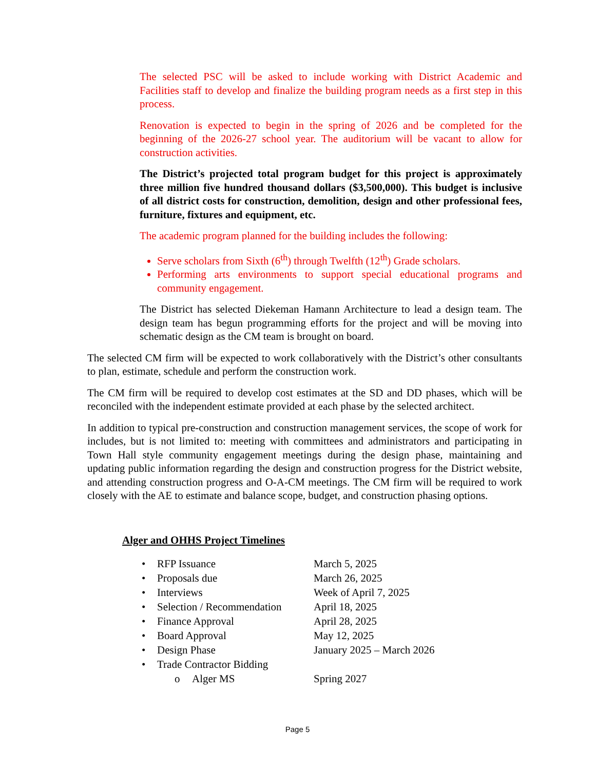The selected PSC will be asked to include working with District Academic and Facilities staff to develop and finalize the building program needs as a first step in this process.
Renovation is expected to begin in the spring of 2026 and be completed for the beginning of the 2026-27 school year. The auditorium will be vacant to allow for construction activities.
The District’s projected total program budget for this project is approximately three million five hundred thousand dollars ($3,500,000). This budget is inclusive of all district costs for construction, demolition, design and other professional fees, furniture, fixtures and equipment, etc.
The academic program planned for the building includes the following:
Serve scholars from Sixth (6<sup>th</sup>) through Twelfth (12<sup>th</sup>) Grade scholars.
Performing arts environments to support special educational programs and community engagement.
The District has selected Diekeman Hamann Architecture to lead a design team. The design team has begun programming efforts for the project and will be moving into schematic design as the CM team is brought on board.
The selected CM firm will be expected to work collaboratively with the District’s other consultants to plan, estimate, schedule and perform the construction work.
The CM firm will be required to develop cost estimates at the SD and DD phases, which will be reconciled with the independent estimate provided at each phase by the selected architect.
In addition to typical pre-construction and construction management services, the scope of work for includes, but is not limited to: meeting with committees and administrators and participating in Town Hall style community engagement meetings during the design phase, maintaining and updating public information regarding the design and construction progress for the District website, and attending construction progress and O-A-CM meetings. The CM firm will be required to work closely with the AE to estimate and balance scope, budget, and construction phasing options.
Alger and OHHS Project Timelines
• RFP Issuance March 5, 2025
• Proposals due March 26, 2025
• Interviews Week of April 7, 2025
• Selection / Recommendation
April 18, 2025
• Finance Approval April 28, 2025
• Board Approval May 12, 2025
• Design Phase January 2025 – March 2026
• Trade Contractor Bidding
o Alger MS Spring 2027
Page 5